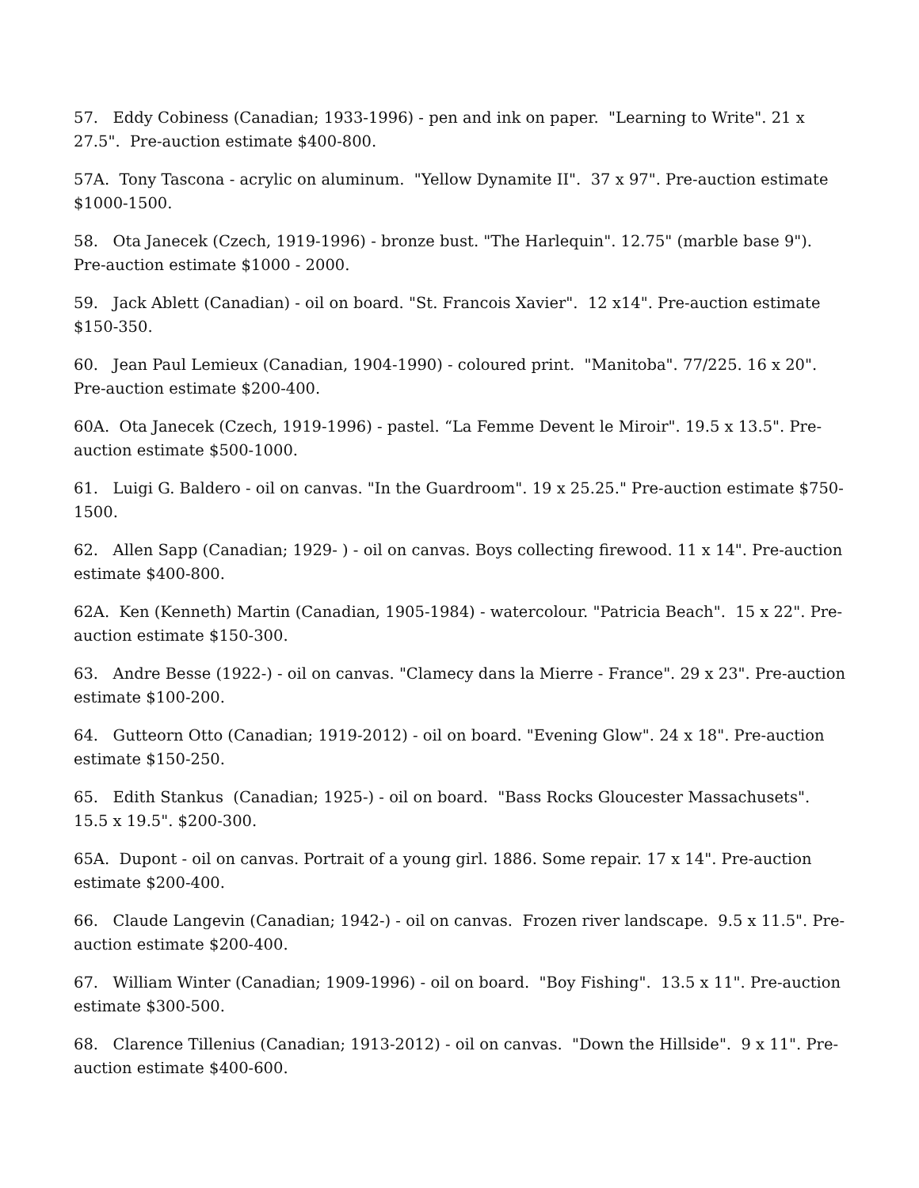57. Eddy Cobiness (Canadian; 1933-1996) - pen and ink on paper. "Learning to Write". 21 x 27.5". Pre-auction estimate $400-800.
57A. Tony Tascona - acrylic on aluminum. "Yellow Dynamite II". 37 x 97". Pre-auction estimate $1000-1500.
58. Ota Janecek (Czech, 1919-1996) - bronze bust. "The Harlequin". 12.75" (marble base 9"). Pre-auction estimate $1000 - 2000.
59. Jack Ablett (Canadian) - oil on board. "St. Francois Xavier". 12 x14". Pre-auction estimate $150-350.
60. Jean Paul Lemieux (Canadian, 1904-1990) - coloured print. "Manitoba". 77/225. 16 x 20". Pre-auction estimate $200-400.
60A. Ota Janecek (Czech, 1919-1996) - pastel. “La Femme Devent le Miroir". 19.5 x 13.5". Pre-auction estimate $500-1000.
61. Luigi G. Baldero - oil on canvas. "In the Guardroom". 19 x 25.25." Pre-auction estimate $750-1500.
62. Allen Sapp (Canadian; 1929- ) - oil on canvas. Boys collecting firewood. 11 x 14". Pre-auction estimate $400-800.
62A. Ken (Kenneth) Martin (Canadian, 1905-1984) - watercolour. "Patricia Beach". 15 x 22". Pre-auction estimate $150-300.
63. Andre Besse (1922-) - oil on canvas. "Clamecy dans la Mierre - France". 29 x 23". Pre-auction estimate $100-200.
64. Gutteorn Otto (Canadian; 1919-2012) - oil on board. "Evening Glow". 24 x 18". Pre-auction estimate $150-250.
65. Edith Stankus (Canadian; 1925-) - oil on board. "Bass Rocks Gloucester Massachusets". 15.5 x 19.5". $200-300.
65A. Dupont - oil on canvas. Portrait of a young girl. 1886. Some repair. 17 x 14". Pre-auction estimate $200-400.
66. Claude Langevin (Canadian; 1942-) - oil on canvas. Frozen river landscape. 9.5 x 11.5". Pre-auction estimate $200-400.
67. William Winter (Canadian; 1909-1996) - oil on board. "Boy Fishing". 13.5 x 11". Pre-auction estimate $300-500.
68. Clarence Tillenius (Canadian; 1913-2012) - oil on canvas. "Down the Hillside". 9 x 11". Pre-auction estimate $400-600.